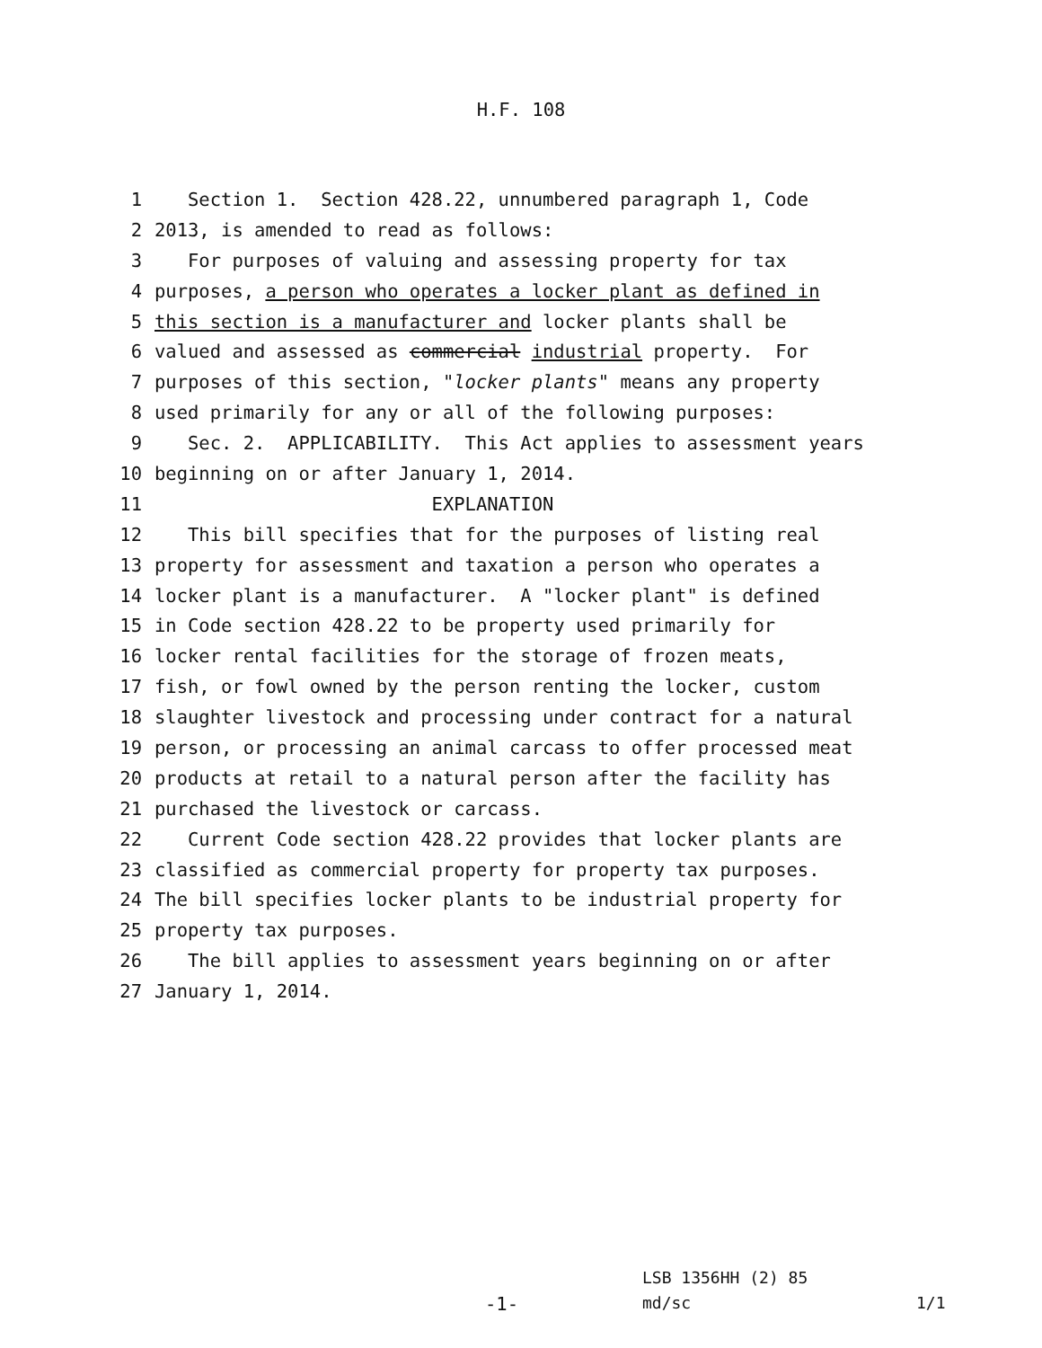H.F. 108
1 Section 1. Section 428.22, unnumbered paragraph 1, Code
2 2013, is amended to read as follows:
3 For purposes of valuing and assessing property for tax
4 purposes, a person who operates a locker plant as defined in
5 this section is a manufacturer and locker plants shall be
6 valued and assessed as commercial industrial property. For
7 purposes of this section, "locker plants" means any property
8 used primarily for any or all of the following purposes:
9 Sec. 2. APPLICABILITY. This Act applies to assessment years
10 beginning on or after January 1, 2014.
11 EXPLANATION
12 This bill specifies that for the purposes of listing real
13 property for assessment and taxation a person who operates a
14 locker plant is a manufacturer. A "locker plant" is defined
15 in Code section 428.22 to be property used primarily for
16 locker rental facilities for the storage of frozen meats,
17 fish, or fowl owned by the person renting the locker, custom
18 slaughter livestock and processing under contract for a natural
19 person, or processing an animal carcass to offer processed meat
20 products at retail to a natural person after the facility has
21 purchased the livestock or carcass.
22 Current Code section 428.22 provides that locker plants are
23 classified as commercial property for property tax purposes.
24 The bill specifies locker plants to be industrial property for
25 property tax purposes.
26 The bill applies to assessment years beginning on or after
27 January 1, 2014.
LSB 1356HH (2) 85
-1- md/sc 1/1